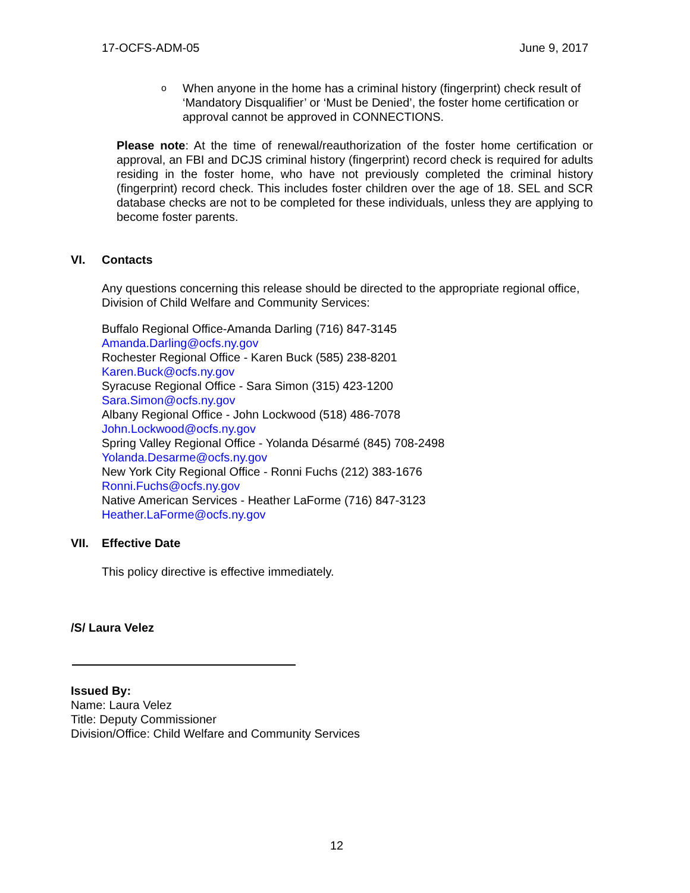17-OCFS-ADM-05 June 9, 2017
o
When anyone in the home has a criminal history (fingerprint) check result of ‘Mandatory Disqualifier’ or ‘Must be Denied’, the foster home certification or approval cannot be approved in CONNECTIONS.
Please note: At the time of renewal/reauthorization of the foster home certification or approval, an FBI and DCJS criminal history (fingerprint) record check is required for adults residing in the foster home, who have not previously completed the criminal history (fingerprint) record check. This includes foster children over the age of 18. SEL and SCR database checks are not to be completed for these individuals, unless they are applying to become foster parents.
VI. Contacts
Any questions concerning this release should be directed to the appropriate regional office, Division of Child Welfare and Community Services:
Buffalo Regional Office-Amanda Darling (716) 847-3145
Amanda.Darling@ocfs.ny.gov
Rochester Regional Office - Karen Buck (585) 238-8201
Karen.Buck@ocfs.ny.gov
Syracuse Regional Office - Sara Simon (315) 423-1200
Sara.Simon@ocfs.ny.gov
Albany Regional Office - John Lockwood (518) 486-7078
John.Lockwood@ocfs.ny.gov
Spring Valley Regional Office - Yolanda Désarmé (845) 708-2498
Yolanda.Desarme@ocfs.ny.gov
New York City Regional Office - Ronni Fuchs (212) 383-1676
Ronni.Fuchs@ocfs.ny.gov
Native American Services - Heather LaForme (716) 847-3123
Heather.LaForme@ocfs.ny.gov
VII. Effective Date
This policy directive is effective immediately.
/S/ Laura Velez
Issued By:
Name: Laura Velez
Title: Deputy Commissioner
Division/Office: Child Welfare and Community Services
12